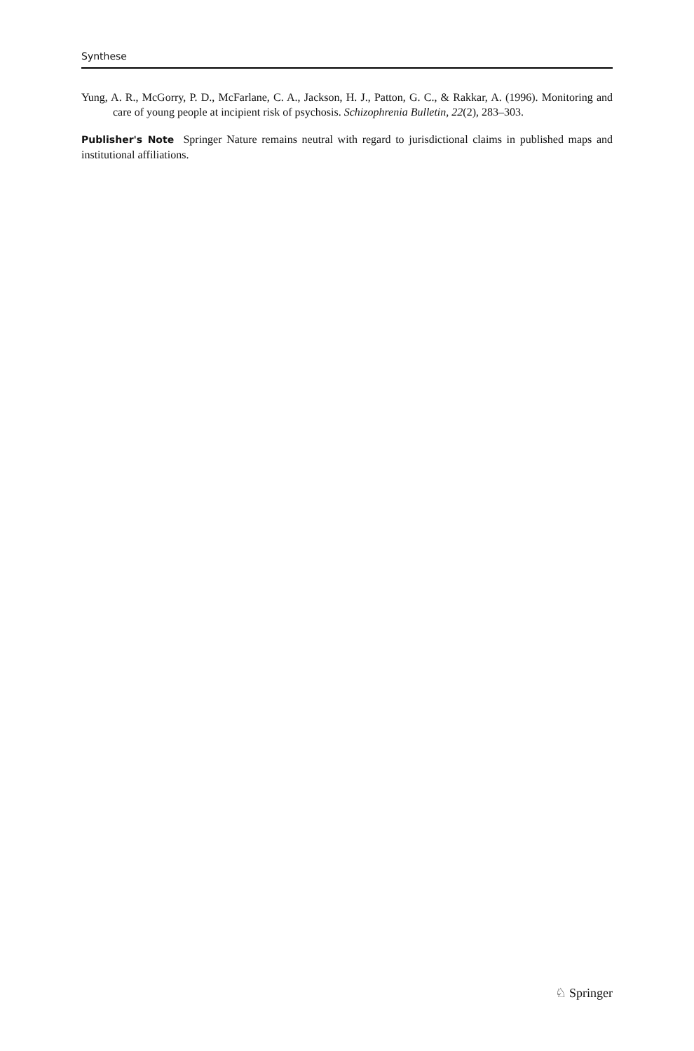Synthese
Yung, A. R., McGorry, P. D., McFarlane, C. A., Jackson, H. J., Patton, G. C., & Rakkar, A. (1996). Monitoring and care of young people at incipient risk of psychosis. Schizophrenia Bulletin, 22(2), 283–303.
Publisher's Note Springer Nature remains neutral with regard to jurisdictional claims in published maps and institutional affiliations.
♘ Springer